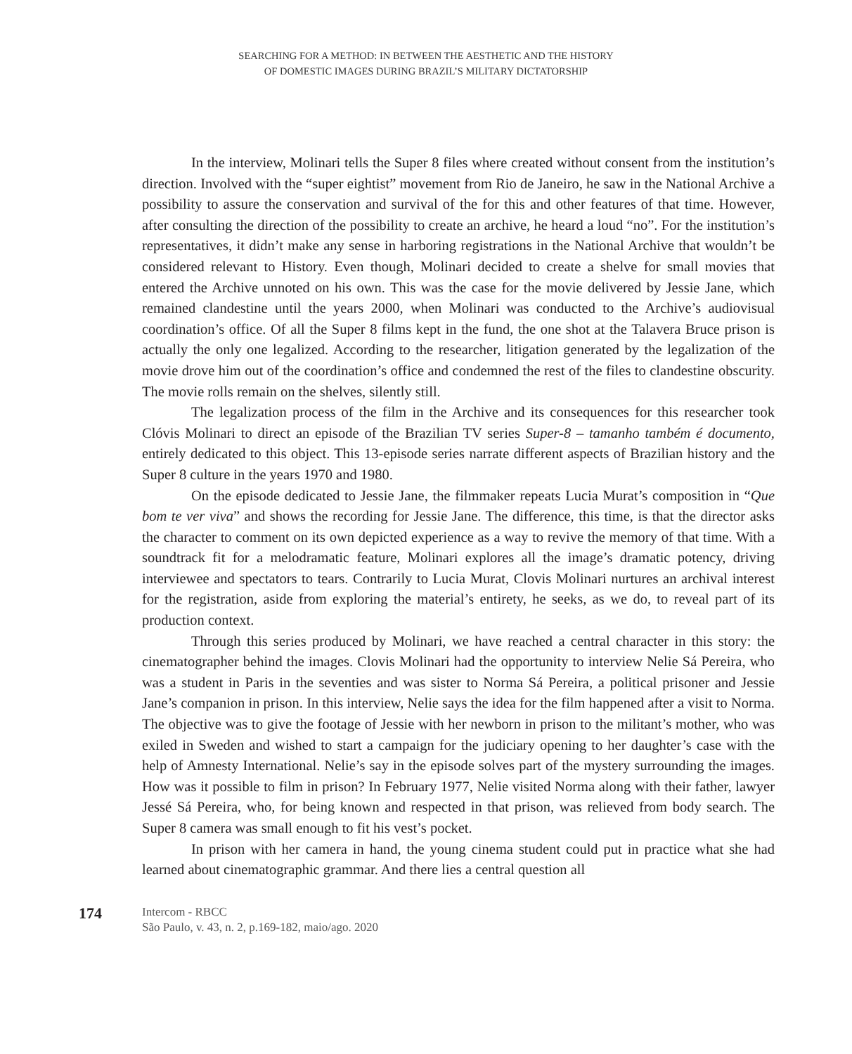SEARCHING FOR A METHOD: IN BETWEEN THE AESTHETIC AND THE HISTORY
OF DOMESTIC IMAGES DURING BRAZIL’S MILITARY DICTATORSHIP
In the interview, Molinari tells the Super 8 files where created without consent from the institution’s direction. Involved with the “super eightist” movement from Rio de Janeiro, he saw in the National Archive a possibility to assure the conservation and survival of the for this and other features of that time. However, after consulting the direction of the possibility to create an archive, he heard a loud “no”. For the institution’s representatives, it didn’t make any sense in harboring registrations in the National Archive that wouldn’t be considered relevant to History. Even though, Molinari decided to create a shelve for small movies that entered the Archive unnoted on his own. This was the case for the movie delivered by Jessie Jane, which remained clandestine until the years 2000, when Molinari was conducted to the Archive’s audiovisual coordination’s office. Of all the Super 8 films kept in the fund, the one shot at the Talavera Bruce prison is actually the only one legalized. According to the researcher, litigation generated by the legalization of the movie drove him out of the coordination’s office and condemned the rest of the files to clandestine obscurity. The movie rolls remain on the shelves, silently still.
The legalization process of the film in the Archive and its consequences for this researcher took Clóvis Molinari to direct an episode of the Brazilian TV series Super-8 – tamanho também é documento, entirely dedicated to this object. This 13-episode series narrate different aspects of Brazilian history and the Super 8 culture in the years 1970 and 1980.
On the episode dedicated to Jessie Jane, the filmmaker repeats Lucia Murat’s composition in “Que bom te ver viva” and shows the recording for Jessie Jane. The difference, this time, is that the director asks the character to comment on its own depicted experience as a way to revive the memory of that time. With a soundtrack fit for a melodramatic feature, Molinari explores all the image’s dramatic potency, driving interviewee and spectators to tears. Contrarily to Lucia Murat, Clovis Molinari nurtures an archival interest for the registration, aside from exploring the material’s entirety, he seeks, as we do, to reveal part of its production context.
Through this series produced by Molinari, we have reached a central character in this story: the cinematographer behind the images. Clovis Molinari had the opportunity to interview Nelie Sá Pereira, who was a student in Paris in the seventies and was sister to Norma Sá Pereira, a political prisoner and Jessie Jane’s companion in prison. In this interview, Nelie says the idea for the film happened after a visit to Norma. The objective was to give the footage of Jessie with her newborn in prison to the militant’s mother, who was exiled in Sweden and wished to start a campaign for the judiciary opening to her daughter’s case with the help of Amnesty International. Nelie’s say in the episode solves part of the mystery surrounding the images. How was it possible to film in prison? In February 1977, Nelie visited Norma along with their father, lawyer Jessé Sá Pereira, who, for being known and respected in that prison, was relieved from body search. The Super 8 camera was small enough to fit his vest’s pocket.
In prison with her camera in hand, the young cinema student could put in practice what she had learned about cinematographic grammar. And there lies a central question all
174
Intercom - RBCC
São Paulo, v. 43, n. 2, p.169-182, maio/ago. 2020